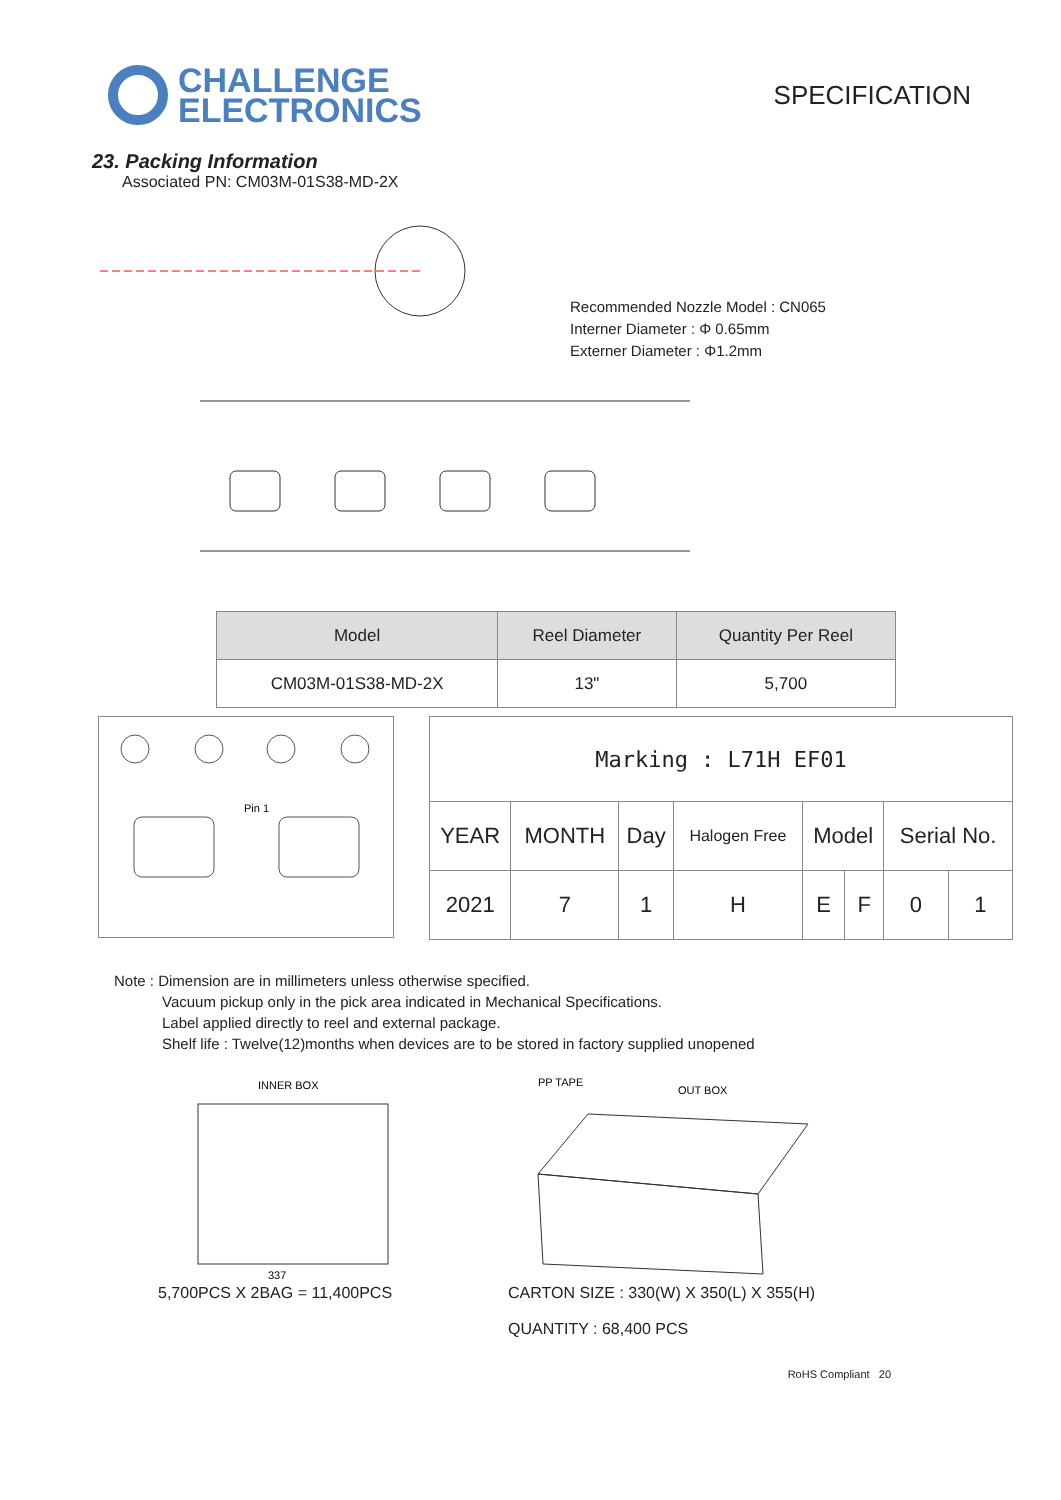CHALLENGE
ELECTRONICS
SPECIFICATION
23. Packing Information
Associated PN: CM03M-01S38-MD-2X
Recommended Nozzle Model : CN065
Interner Diameter : Φ 0.65mm
Externer Diameter : Φ1.2mm
| Model | Reel Diameter | Quantity Per Reel |
| --- | --- | --- |
| CM03M-01S38-MD-2X | 13" | 5,700 |
Pin 1
| Marking : L71H EF01 | | | | | | | |
| YEAR | MONTH | Day | Halogen Free | Model | | Serial No. | |
| 2021 | 7 | 1 | H | E | F | 0 | 1 |
Note : Dimension are in millimeters unless otherwise specified.
Vacuum pickup only in the pick area indicated in Mechanical Specifications.
Label applied directly to reel and external package.
Shelf life : Twelve(12)months when devices are to be stored in factory supplied unopened
INNER BOX
337
5,700PCS X 2BAG = 11,400PCS
PP TAPE
OUT BOX
CARTON SIZE : 330(W) X 350(L) X 355(H)
QUANTITY : 68,400 PCS
RoHS Compliant 20